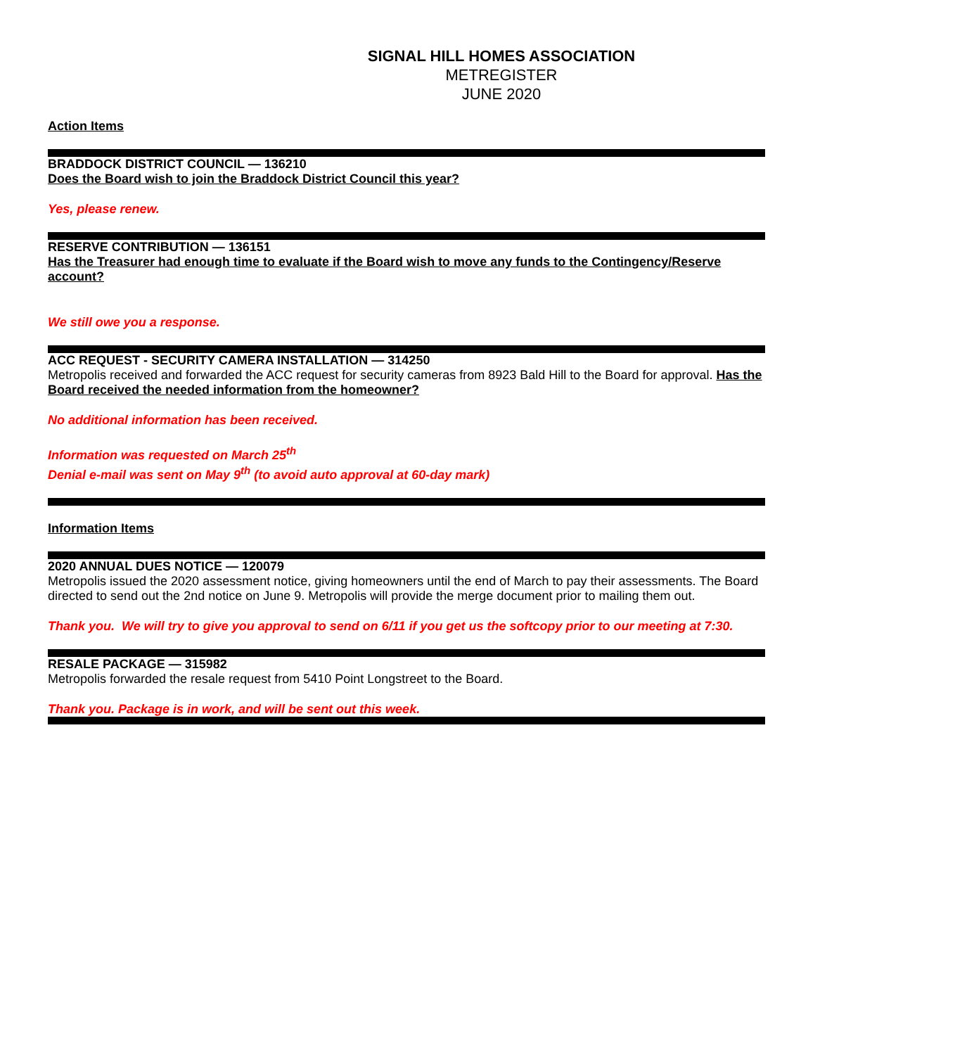SIGNAL HILL HOMES ASSOCIATION
METREGISTER
JUNE 2020
Action Items
BRADDOCK DISTRICT COUNCIL — 136210
Does the Board wish to join the Braddock District Council this year?
Yes, please renew.
RESERVE CONTRIBUTION — 136151
Has the Treasurer had enough time to evaluate if the Board wish to move any funds to the Contingency/Reserve account?
We still owe you a response.
ACC REQUEST - SECURITY CAMERA INSTALLATION — 314250
Metropolis received and forwarded the ACC request for security cameras from 8923 Bald Hill to the Board for approval. Has the Board received the needed information from the homeowner?
No additional information has been received.
Information was requested on March 25<sup>th</sup>
Denial e-mail was sent on May 9<sup>th</sup> (to avoid auto approval at 60-day mark)
Information Items
2020 ANNUAL DUES NOTICE — 120079
Metropolis issued the 2020 assessment notice, giving homeowners until the end of March to pay their assessments. The Board directed to send out the 2nd notice on June 9. Metropolis will provide the merge document prior to mailing them out.
Thank you. We will try to give you approval to send on 6/11 if you get us the softcopy prior to our meeting at 7:30.
RESALE PACKAGE — 315982
Metropolis forwarded the resale request from 5410 Point Longstreet to the Board.
Thank you. Package is in work, and will be sent out this week.